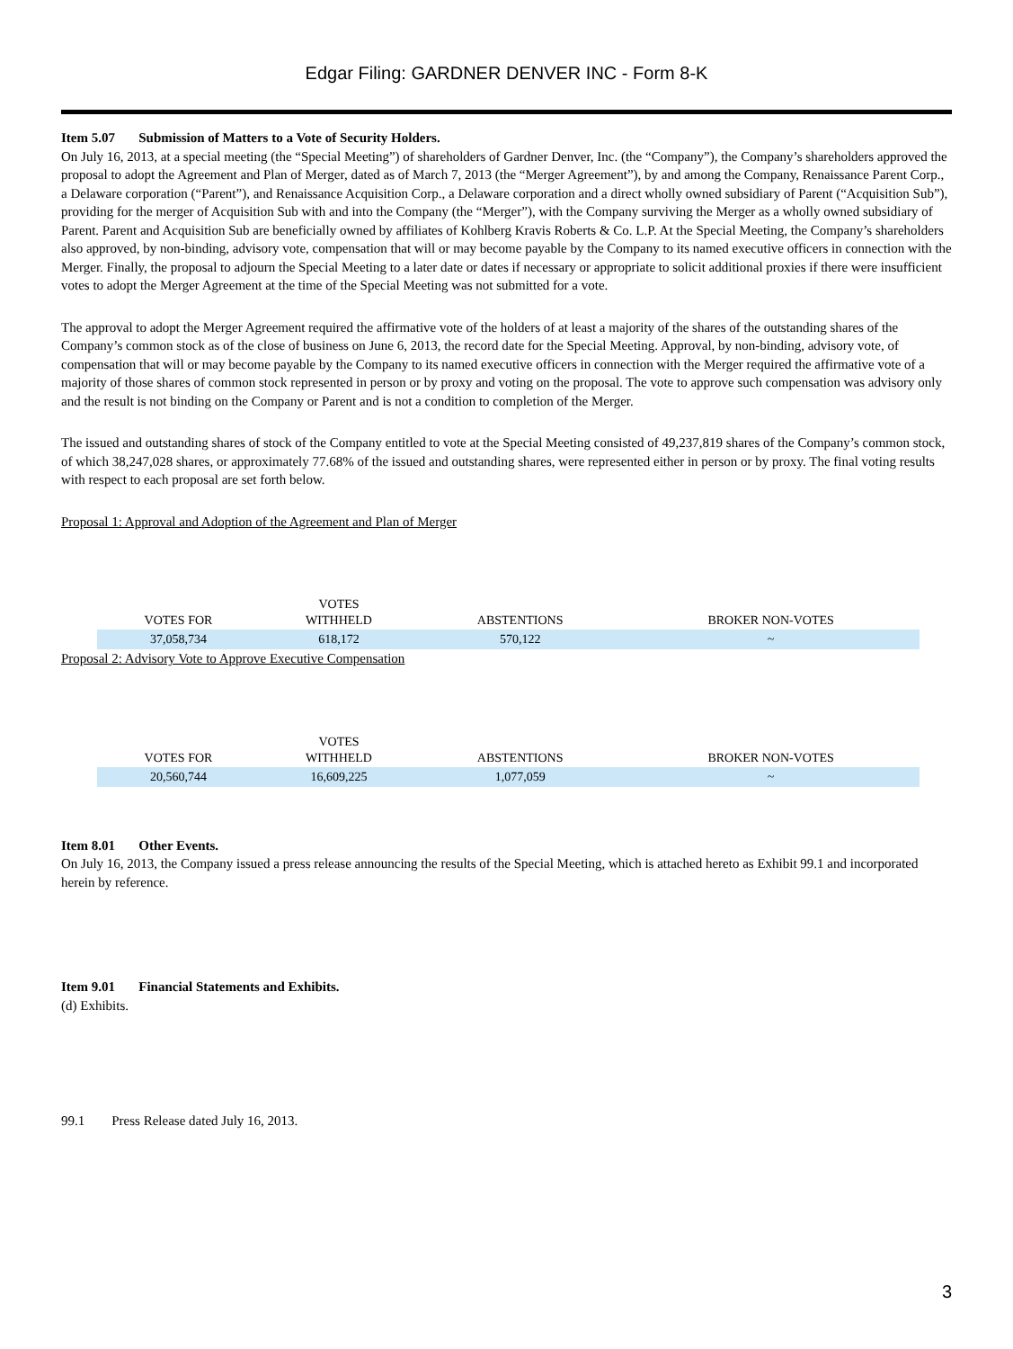Edgar Filing: GARDNER DENVER INC - Form 8-K
Item 5.07 Submission of Matters to a Vote of Security Holders.
On July 16, 2013, at a special meeting (the “Special Meeting”) of shareholders of Gardner Denver, Inc. (the “Company”), the Company’s shareholders approved the proposal to adopt the Agreement and Plan of Merger, dated as of March 7, 2013 (the “Merger Agreement”), by and among the Company, Renaissance Parent Corp., a Delaware corporation (“Parent”), and Renaissance Acquisition Corp., a Delaware corporation and a direct wholly owned subsidiary of Parent (“Acquisition Sub”), providing for the merger of Acquisition Sub with and into the Company (the “Merger”), with the Company surviving the Merger as a wholly owned subsidiary of Parent. Parent and Acquisition Sub are beneficially owned by affiliates of Kohlberg Kravis Roberts & Co. L.P. At the Special Meeting, the Company’s shareholders also approved, by non-binding, advisory vote, compensation that will or may become payable by the Company to its named executive officers in connection with the Merger. Finally, the proposal to adjourn the Special Meeting to a later date or dates if necessary or appropriate to solicit additional proxies if there were insufficient votes to adopt the Merger Agreement at the time of the Special Meeting was not submitted for a vote.
The approval to adopt the Merger Agreement required the affirmative vote of the holders of at least a majority of the shares of the outstanding shares of the Company’s common stock as of the close of business on June 6, 2013, the record date for the Special Meeting. Approval, by non-binding, advisory vote, of compensation that will or may become payable by the Company to its named executive officers in connection with the Merger required the affirmative vote of a majority of those shares of common stock represented in person or by proxy and voting on the proposal. The vote to approve such compensation was advisory only and the result is not binding on the Company or Parent and is not a condition to completion of the Merger.
The issued and outstanding shares of stock of the Company entitled to vote at the Special Meeting consisted of 49,237,819 shares of the Company’s common stock, of which 38,247,028 shares, or approximately 77.68% of the issued and outstanding shares, were represented either in person or by proxy. The final voting results with respect to each proposal are set forth below.
Proposal 1: Approval and Adoption of the Agreement and Plan of Merger
| VOTES FOR | VOTES WITHHELD | ABSTENTIONS | BROKER NON-VOTES |
| --- | --- | --- | --- |
| 37,058,734 | 618,172 | 570,122 | ~ |
Proposal 2: Advisory Vote to Approve Executive Compensation
| VOTES FOR | VOTES WITHHELD | ABSTENTIONS | BROKER NON-VOTES |
| --- | --- | --- | --- |
| 20,560,744 | 16,609,225 | 1,077,059 | ~ |
Item 8.01 Other Events.
On July 16, 2013, the Company issued a press release announcing the results of the Special Meeting, which is attached hereto as Exhibit 99.1 and incorporated herein by reference.
Item 9.01 Financial Statements and Exhibits.
(d) Exhibits.
99.1 Press Release dated July 16, 2013.
3